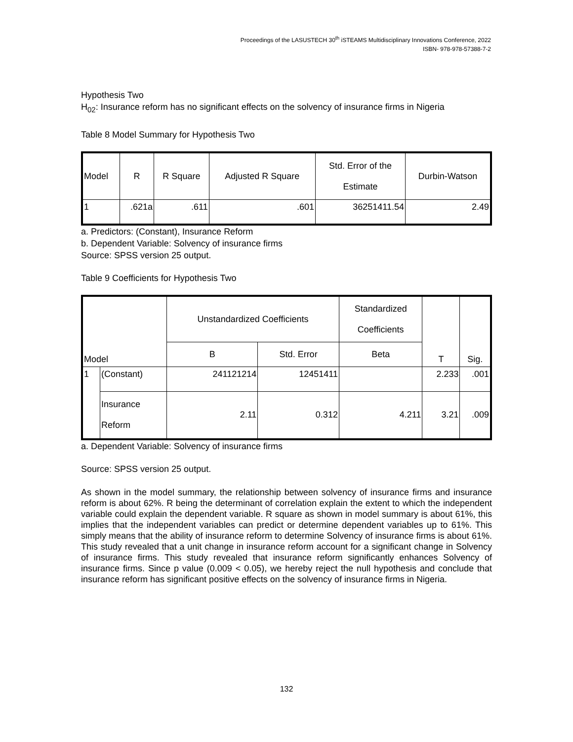Proceedings of the LASUSTECH 30<sup>th</sup> iSTEAMS Multidisciplinary Innovations Conference, 2022
ISBN- 978-978-57388-7-2
Hypothesis Two
H<sub>02</sub>: Insurance reform has no significant effects on the solvency of insurance firms in Nigeria
Table 8 Model Summary for Hypothesis Two
| Model | R | R Square | Adjusted R Square | Std. Error of the Estimate | Durbin-Watson |
| --- | --- | --- | --- | --- | --- |
| 1 | .621a | .611 | .601 | 36251411.54 | 2.49 |
a. Predictors: (Constant), Insurance Reform
b. Dependent Variable: Solvency of insurance firms
Source: SPSS version 25 output.
Table 9 Coefficients for Hypothesis Two
| Model | | Unstandardized Coefficients | | Standardized Coefficients | T | Sig. |
| --- | --- | --- | --- | --- | --- | --- |
| | | B | Std. Error | Beta | | |
| 1 | (Constant) | 241121214 | 12451411 | | 2.233 | .001 |
| | Insurance Reform | 2.11 | 0.312 | 4.211 | 3.21 | .009 |
a. Dependent Variable: Solvency of insurance firms
Source: SPSS version 25 output.
As shown in the model summary, the relationship between solvency of insurance firms and insurance reform is about 62%. R being the determinant of correlation explain the extent to which the independent variable could explain the dependent variable. R square as shown in model summary is about 61%, this implies that the independent variables can predict or determine dependent variables up to 61%. This simply means that the ability of insurance reform to determine Solvency of insurance firms is about 61%. This study revealed that a unit change in insurance reform account for a significant change in Solvency of insurance firms. This study revealed that insurance reform significantly enhances Solvency of insurance firms. Since p value (0.009 < 0.05), we hereby reject the null hypothesis and conclude that insurance reform has significant positive effects on the solvency of insurance firms in Nigeria.
132